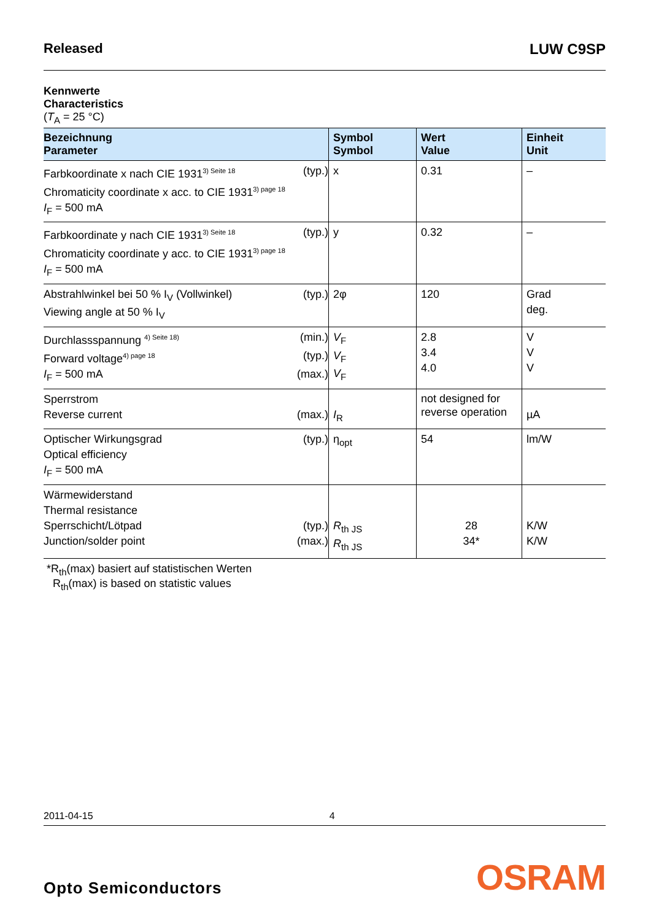Released LUW C9SP
Kennwerte
Characteristics
(T<sub>A</sub> = 25 °C)
| Bezeichnung Parameter | Symbol Symbol | Wert Value | Einheit Unit |
| --- | --- | --- | --- |
| Farbkoordinate x nach CIE 1931<sup>3) Seite 18</sup> (typ.) Chromaticity coordinate x acc. to CIE 1931<sup>3) page 18</sup> I<sub>F</sub> = 500 mA | x | 0.31 | – |
| Farbkoordinate y nach CIE 1931<sup>3) Seite 18</sup> (typ.) Chromaticity coordinate y acc. to CIE 1931<sup>3) page 18</sup> I<sub>F</sub> = 500 mA | y | 0.32 | – |
| Abstrahlwinkel bei 50 % I<sub>V</sub> (Vollwinkel) (typ.) Viewing angle at 50 % I<sub>V</sub> | 2φ | 120 | Grad deg. |
| Durchlassspannung <sup>4) Seite 18)</sup> (min.) Forward voltage<sup>4) page 18</sup> (typ.) I<sub>F</sub> = 500 mA (max.) | V<sub>F</sub> V<sub>F</sub> V<sub>F</sub> | 2.8 3.4 4.0 | V V V |
| Sperrstrom Reverse current (max.) | I<sub>R</sub> | not designed for reverse operation | µA |
| Optischer Wirkungsgrad (typ.) Optical efficiency I<sub>F</sub> = 500 mA | η<sub>opt</sub> | 54 | lm/W |
| Wärmewiderstand Thermal resistance Sperrschicht/Lötpad (typ.) Junction/solder point (max.) | R<sub>th JS</sub> R<sub>th JS</sub> | 28 34* | K/W K/W |
*R<sub>th</sub>(max) basiert auf statistischen Werten
R<sub>th</sub>(max) is based on statistic values
2011-04-15 4
Opto Semiconductors OSRAM